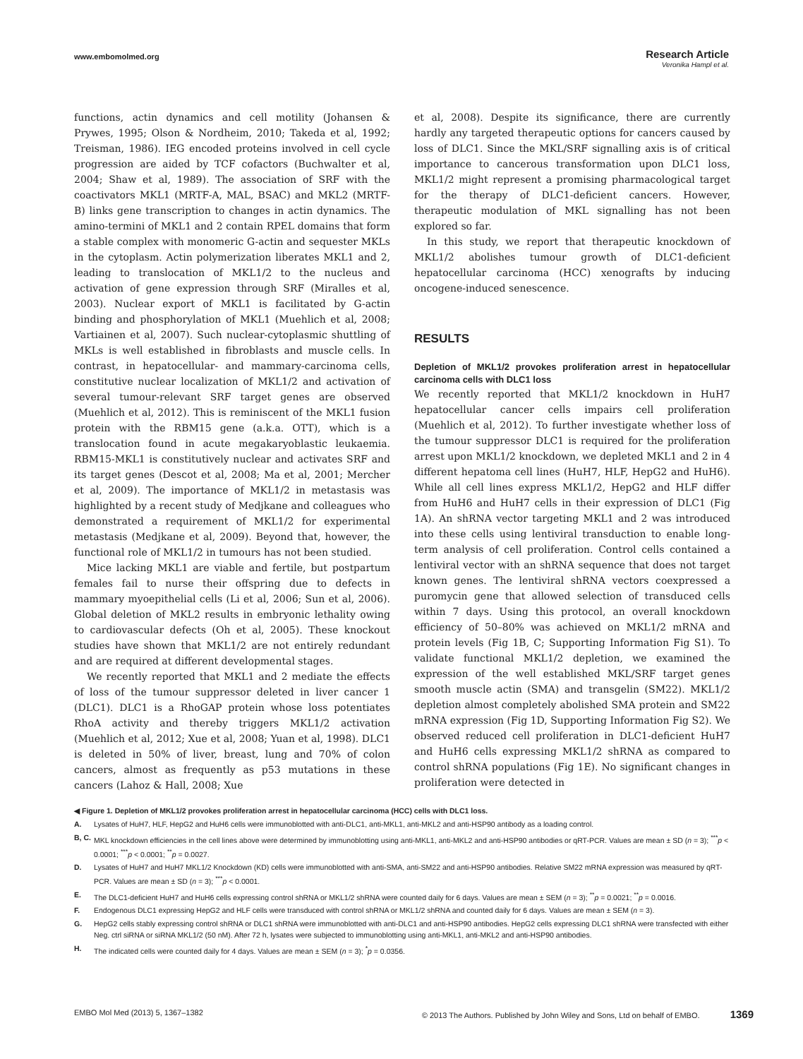www.embomolmed.org
Research Article
Veronika Hampl et al.
functions, actin dynamics and cell motility (Johansen & Prywes, 1995; Olson & Nordheim, 2010; Takeda et al, 1992; Treisman, 1986). IEG encoded proteins involved in cell cycle progression are aided by TCF cofactors (Buchwalter et al, 2004; Shaw et al, 1989). The association of SRF with the coactivators MKL1 (MRTF-A, MAL, BSAC) and MKL2 (MRTF-B) links gene transcription to changes in actin dynamics. The amino-termini of MKL1 and 2 contain RPEL domains that form a stable complex with monomeric G-actin and sequester MKLs in the cytoplasm. Actin polymerization liberates MKL1 and 2, leading to translocation of MKL1/2 to the nucleus and activation of gene expression through SRF (Miralles et al, 2003). Nuclear export of MKL1 is facilitated by G-actin binding and phosphorylation of MKL1 (Muehlich et al, 2008; Vartiainen et al, 2007). Such nuclear-cytoplasmic shuttling of MKLs is well established in fibroblasts and muscle cells. In contrast, in hepatocellular- and mammary-carcinoma cells, constitutive nuclear localization of MKL1/2 and activation of several tumour-relevant SRF target genes are observed (Muehlich et al, 2012). This is reminiscent of the MKL1 fusion protein with the RBM15 gene (a.k.a. OTT), which is a translocation found in acute megakaryoblastic leukaemia. RBM15-MKL1 is constitutively nuclear and activates SRF and its target genes (Descot et al, 2008; Ma et al, 2001; Mercher et al, 2009). The importance of MKL1/2 in metastasis was highlighted by a recent study of Medjkane and colleagues who demonstrated a requirement of MKL1/2 for experimental metastasis (Medjkane et al, 2009). Beyond that, however, the functional role of MKL1/2 in tumours has not been studied.
Mice lacking MKL1 are viable and fertile, but postpartum females fail to nurse their offspring due to defects in mammary myoepithelial cells (Li et al, 2006; Sun et al, 2006). Global deletion of MKL2 results in embryonic lethality owing to cardiovascular defects (Oh et al, 2005). These knockout studies have shown that MKL1/2 are not entirely redundant and are required at different developmental stages.
We recently reported that MKL1 and 2 mediate the effects of loss of the tumour suppressor deleted in liver cancer 1 (DLC1). DLC1 is a RhoGAP protein whose loss potentiates RhoA activity and thereby triggers MKL1/2 activation (Muehlich et al, 2012; Xue et al, 2008; Yuan et al, 1998). DLC1 is deleted in 50% of liver, breast, lung and 70% of colon cancers, almost as frequently as p53 mutations in these cancers (Lahoz & Hall, 2008; Xue
et al, 2008). Despite its significance, there are currently hardly any targeted therapeutic options for cancers caused by loss of DLC1. Since the MKL/SRF signalling axis is of critical importance to cancerous transformation upon DLC1 loss, MKL1/2 might represent a promising pharmacological target for the therapy of DLC1-deficient cancers. However, therapeutic modulation of MKL signalling has not been explored so far.
In this study, we report that therapeutic knockdown of MKL1/2 abolishes tumour growth of DLC1-deficient hepatocellular carcinoma (HCC) xenografts by inducing oncogene-induced senescence.
RESULTS
Depletion of MKL1/2 provokes proliferation arrest in hepatocellular carcinoma cells with DLC1 loss
We recently reported that MKL1/2 knockdown in HuH7 hepatocellular cancer cells impairs cell proliferation (Muehlich et al, 2012). To further investigate whether loss of the tumour suppressor DLC1 is required for the proliferation arrest upon MKL1/2 knockdown, we depleted MKL1 and 2 in 4 different hepatoma cell lines (HuH7, HLF, HepG2 and HuH6). While all cell lines express MKL1/2, HepG2 and HLF differ from HuH6 and HuH7 cells in their expression of DLC1 (Fig 1A). An shRNA vector targeting MKL1 and 2 was introduced into these cells using lentiviral transduction to enable long-term analysis of cell proliferation. Control cells contained a lentiviral vector with an shRNA sequence that does not target known genes. The lentiviral shRNA vectors coexpressed a puromycin gene that allowed selection of transduced cells within 7 days. Using this protocol, an overall knockdown efficiency of 50–80% was achieved on MKL1/2 mRNA and protein levels (Fig 1B, C; Supporting Information Fig S1). To validate functional MKL1/2 depletion, we examined the expression of the well established MKL/SRF target genes smooth muscle actin (SMA) and transgelin (SM22). MKL1/2 depletion almost completely abolished SMA protein and SM22 mRNA expression (Fig 1D, Supporting Information Fig S2). We observed reduced cell proliferation in DLC1-deficient HuH7 and HuH6 cells expressing MKL1/2 shRNA as compared to control shRNA populations (Fig 1E). No significant changes in proliferation were detected in
◀ Figure 1. Depletion of MKL1/2 provokes proliferation arrest in hepatocellular carcinoma (HCC) cells with DLC1 loss.
A. Lysates of HuH7, HLF, HepG2 and HuH6 cells were immunoblotted with anti-DLC1, anti-MKL1, anti-MKL2 and anti-HSP90 antibody as a loading control.
B, C. MKL knockdown efficiencies in the cell lines above were determined by immunoblotting using anti-MKL1, anti-MKL2 and anti-HSP90 antibodies or qRT-PCR. Values are mean ± SD (n = 3); <sup>***</sup>p < 0.0001; <sup>***</sup>p < 0.0001; <sup>**</sup>p = 0.0027.
D. Lysates of HuH7 and HuH7 MKL1/2 Knockdown (KD) cells were immunoblotted with anti-SMA, anti-SM22 and anti-HSP90 antibodies. Relative SM22 mRNA expression was measured by qRT-PCR. Values are mean ± SD (n = 3); <sup>***</sup>p < 0.0001.
E. The DLC1-deficient HuH7 and HuH6 cells expressing control shRNA or MKL1/2 shRNA were counted daily for 6 days. Values are mean ± SEM (n = 3); <sup>**</sup>p = 0.0021; <sup>**</sup>p = 0.0016.
F. Endogenous DLC1 expressing HepG2 and HLF cells were transduced with control shRNA or MKL1/2 shRNA and counted daily for 6 days. Values are mean ± SEM (n = 3).
G. HepG2 cells stably expressing control shRNA or DLC1 shRNA were immunoblotted with anti-DLC1 and anti-HSP90 antibodies. HepG2 cells expressing DLC1 shRNA were transfected with either Neg. ctrl siRNA or siRNA MKL1/2 (50 nM). After 72 h, lysates were subjected to immunoblotting using anti-MKL1, anti-MKL2 and anti-HSP90 antibodies.
H. The indicated cells were counted daily for 4 days. Values are mean ± SEM (n = 3); <sup>*</sup>p = 0.0356.
EMBO Mol Med (2013) 5, 1367–1382 © 2013 The Authors. Published by John Wiley and Sons, Ltd on behalf of EMBO. 1369